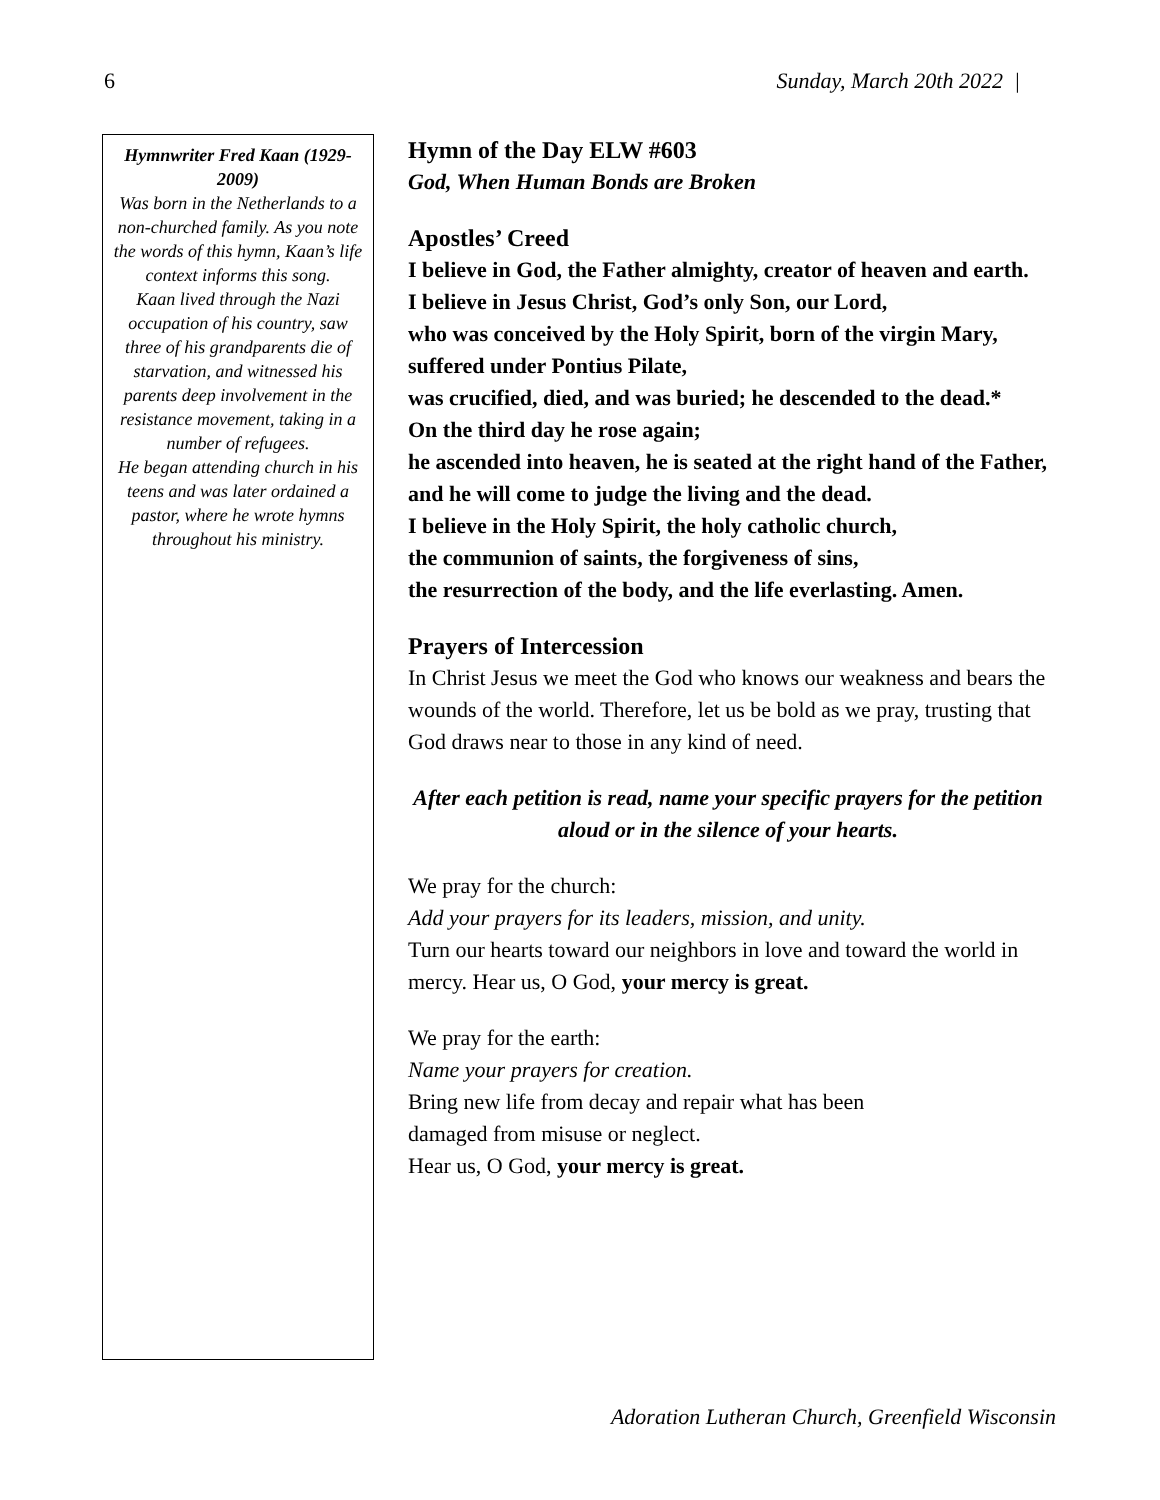6 Sunday, March 20th 2022 |
Hymnwriter Fred Kaan (1929-2009)
Was born in the Netherlands to a non-churched family. As you note the words of this hymn, Kaan’s life context informs this song.
Kaan lived through the Nazi occupation of his country, saw three of his grandparents die of starvation, and witnessed his parents deep involvement in the resistance movement, taking in a number of refugees.
He began attending church in his teens and was later ordained a pastor, where he wrote hymns throughout his ministry.
Hymn of the Day ELW #603
God, When Human Bonds are Broken
Apostles’ Creed
I believe in God, the Father almighty, creator of heaven and earth.
I believe in Jesus Christ, God’s only Son, our Lord,
who was conceived by the Holy Spirit, born of the virgin Mary, suffered under Pontius Pilate,
was crucified, died, and was buried; he descended to the dead.*
On the third day he rose again;
he ascended into heaven, he is seated at the right hand of the Father, and he will come to judge the living and the dead.
I believe in the Holy Spirit, the holy catholic church,
the communion of saints, the forgiveness of sins,
the resurrection of the body, and the life everlasting. Amen.
Prayers of Intercession
In Christ Jesus we meet the God who knows our weakness and bears the wounds of the world. Therefore, let us be bold as we pray, trusting that God draws near to those in any kind of need.
After each petition is read, name your specific prayers for the petition aloud or in the silence of your hearts.
We pray for the church:
Add your prayers for its leaders, mission, and unity.
Turn our hearts toward our neighbors in love and toward the world in mercy. Hear us, O God, your mercy is great.
We pray for the earth:
Name your prayers for creation.
Bring new life from decay and repair what has been
damaged from misuse or neglect.
Hear us, O God, your mercy is great.
Adoration Lutheran Church, Greenfield Wisconsin